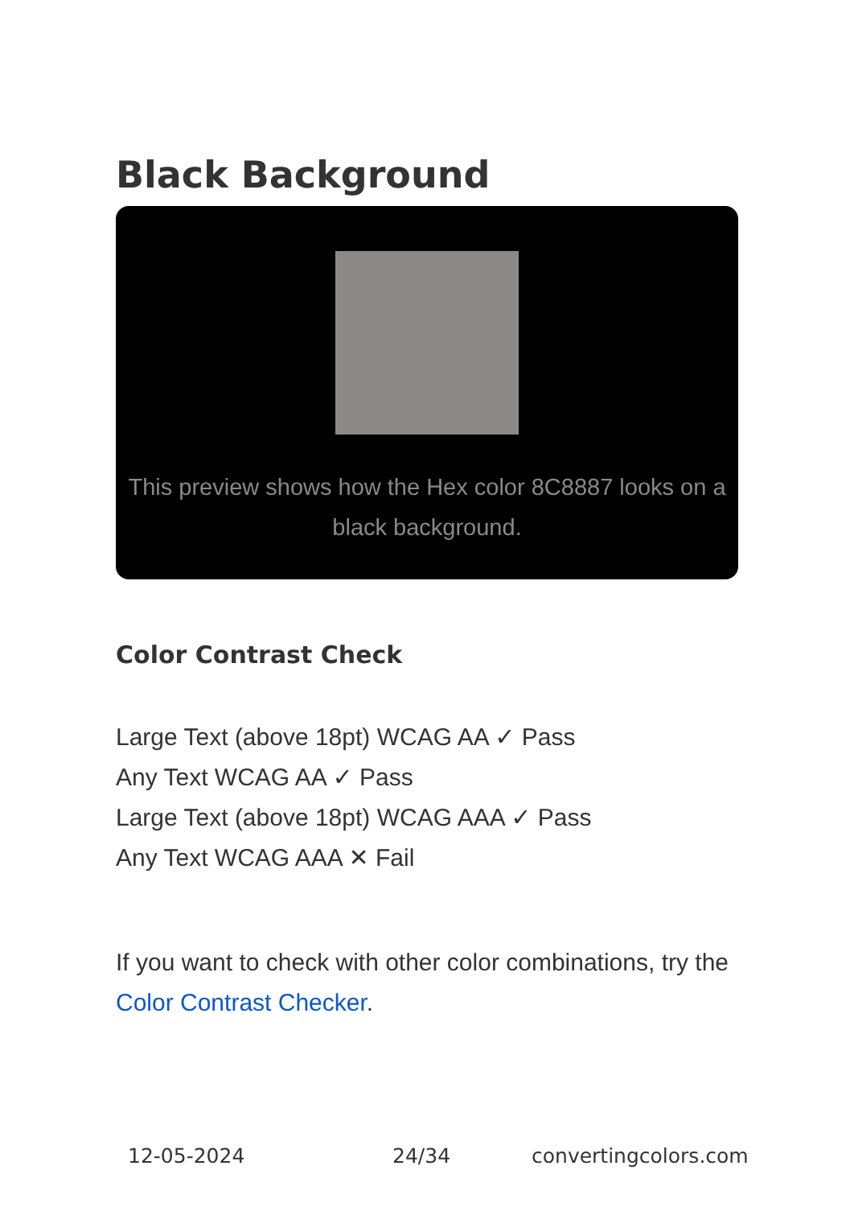Black Background
This preview shows how the Hex color 8C8887 looks on a black background.
Color Contrast Check
Large Text (above 18pt) WCAG AA ✓ Pass
Any Text WCAG AA ✓ Pass
Large Text (above 18pt) WCAG AAA ✓ Pass
Any Text WCAG AAA ✕ Fail
If you want to check with other color combinations, try the Color Contrast Checker.
12-05-2024 24/34 convertingcolors.com